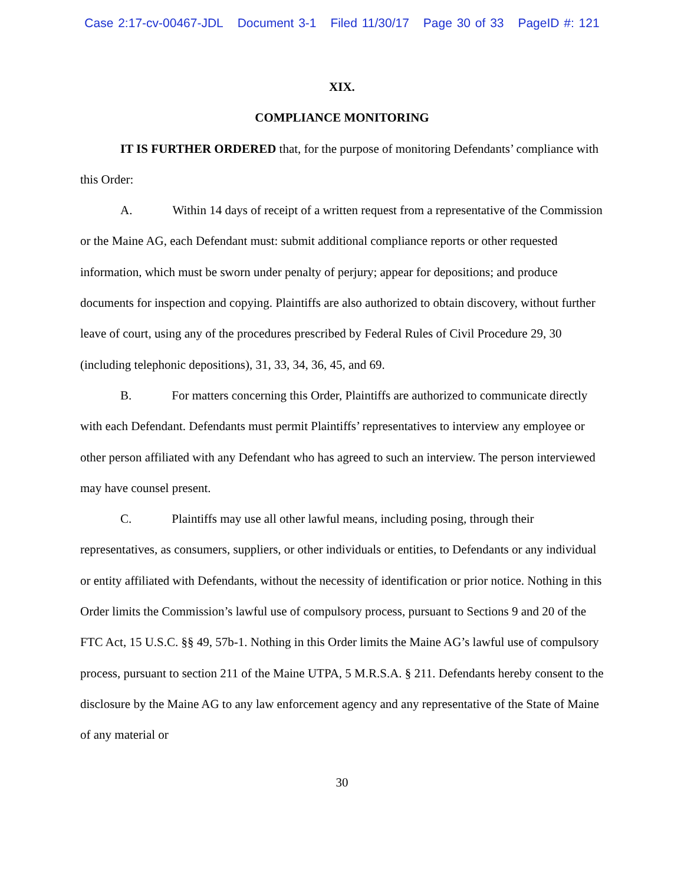Case 2:17-cv-00467-JDL Document 3-1 Filed 11/30/17 Page 30 of 33 PageID #: 121
XIX.
COMPLIANCE MONITORING
IT IS FURTHER ORDERED that, for the purpose of monitoring Defendants’ compliance with this Order:
A. Within 14 days of receipt of a written request from a representative of the Commission or the Maine AG, each Defendant must: submit additional compliance reports or other requested information, which must be sworn under penalty of perjury; appear for depositions; and produce documents for inspection and copying. Plaintiffs are also authorized to obtain discovery, without further leave of court, using any of the procedures prescribed by Federal Rules of Civil Procedure 29, 30 (including telephonic depositions), 31, 33, 34, 36, 45, and 69.
B. For matters concerning this Order, Plaintiffs are authorized to communicate directly with each Defendant. Defendants must permit Plaintiffs’ representatives to interview any employee or other person affiliated with any Defendant who has agreed to such an interview. The person interviewed may have counsel present.
C. Plaintiffs may use all other lawful means, including posing, through their representatives, as consumers, suppliers, or other individuals or entities, to Defendants or any individual or entity affiliated with Defendants, without the necessity of identification or prior notice. Nothing in this Order limits the Commission’s lawful use of compulsory process, pursuant to Sections 9 and 20 of the FTC Act, 15 U.S.C. §§ 49, 57b-1. Nothing in this Order limits the Maine AG’s lawful use of compulsory process, pursuant to section 211 of the Maine UTPA, 5 M.R.S.A. § 211. Defendants hereby consent to the disclosure by the Maine AG to any law enforcement agency and any representative of the State of Maine of any material or
30